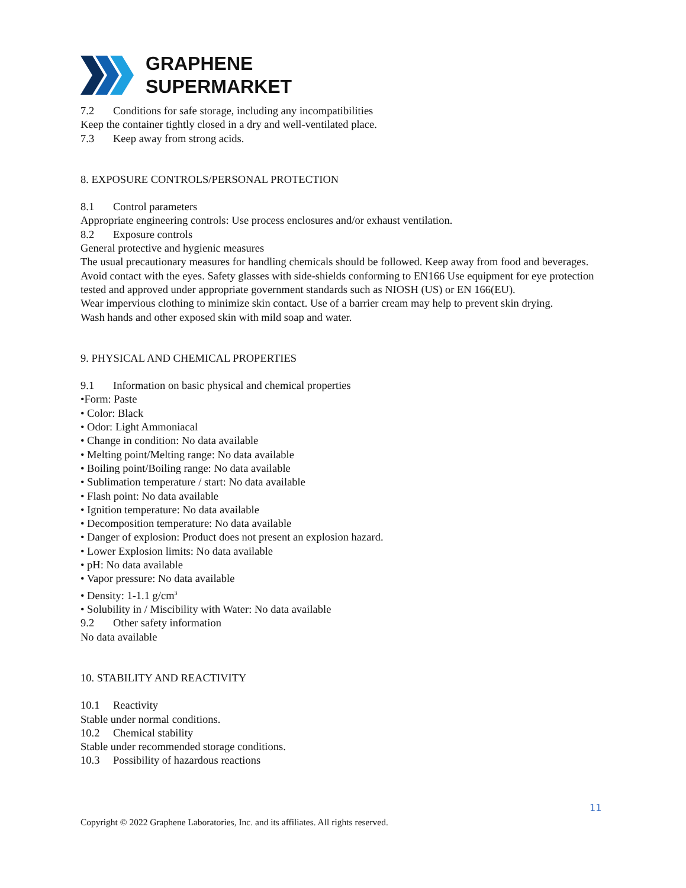GRAPHENE
SUPERMARKET
7.2 Conditions for safe storage, including any incompatibilities
Keep the container tightly closed in a dry and well-ventilated place.
7.3 Keep away from strong acids.
8. EXPOSURE CONTROLS/PERSONAL PROTECTION
8.1 Control parameters
Appropriate engineering controls: Use process enclosures and/or exhaust ventilation.
8.2 Exposure controls
General protective and hygienic measures
The usual precautionary measures for handling chemicals should be followed. Keep away from food and beverages.
Avoid contact with the eyes. Safety glasses with side-shields conforming to EN166 Use equipment for eye protection tested and approved under appropriate government standards such as NIOSH (US) or EN 166(EU).
Wear impervious clothing to minimize skin contact. Use of a barrier cream may help to prevent skin drying.
Wash hands and other exposed skin with mild soap and water.
9. PHYSICAL AND CHEMICAL PROPERTIES
9.1 Information on basic physical and chemical properties
•Form: Paste
• Color: Black
• Odor: Light Ammoniacal
• Change in condition: No data available
• Melting point/Melting range: No data available
• Boiling point/Boiling range: No data available
• Sublimation temperature / start: No data available
• Flash point: No data available
• Ignition temperature: No data available
• Decomposition temperature: No data available
• Danger of explosion: Product does not present an explosion hazard.
• Lower Explosion limits: No data available
• pH: No data available
• Vapor pressure: No data available
• Density: 1-1.1 g/cm<sup>3</sup>
• Solubility in / Miscibility with Water: No data available
9.2 Other safety information
No data available
10. STABILITY AND REACTIVITY
10.1 Reactivity
Stable under normal conditions.
10.2 Chemical stability
Stable under recommended storage conditions.
10.3 Possibility of hazardous reactions
11
Copyright © 2022 Graphene Laboratories, Inc. and its affiliates. All rights reserved.